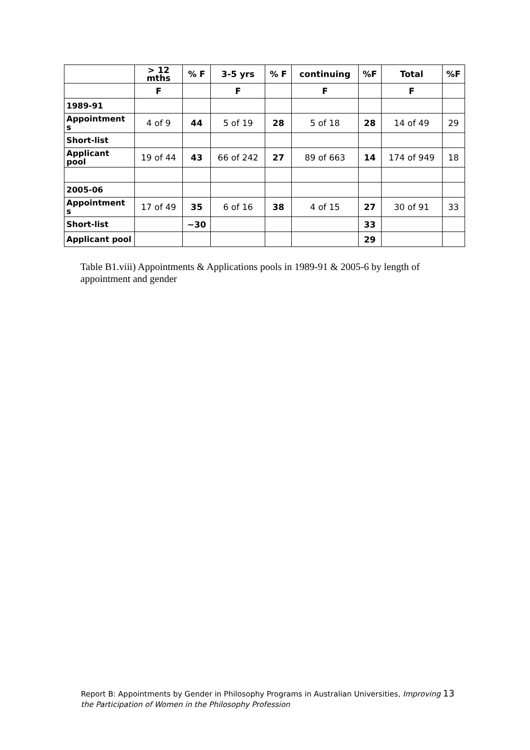| | > 12 mths | % F | 3-5 yrs | % F | continuing | %F | Total | %F |
| --- | --- | --- | --- | --- | --- | --- | --- | --- |
| | F | | F | | F | | F | |
| 1989-91 | | | | | | | | |
| Appointment s | 4 of 9 | 44 | 5 of 19 | 28 | 5 of 18 | 28 | 14 of 49 | 29 |
| Short-list | | | | | | | | |
| Applicant pool | 19 of 44 | 43 | 66 of 242 | 27 | 89 of 663 | 14 | 174 of 949 | 18 |
| 2005-06 | | | | | | | | |
| Appointment s | 17 of 49 | 35 | 6 of 16 | 38 | 4 of 15 | 27 | 30 of 91 | 33 |
| Short-list | | ~30 | | | | 33 | | |
| Applicant pool | | | | | | 29 | | |
Table B1.viii) Appointments & Applications pools in 1989-91 & 2005-6 by length of appointment and gender
Report B: Appointments by Gender in Philosophy Programs in Australian Universities, Improving 13
the Participation of Women in the Philosophy Profession